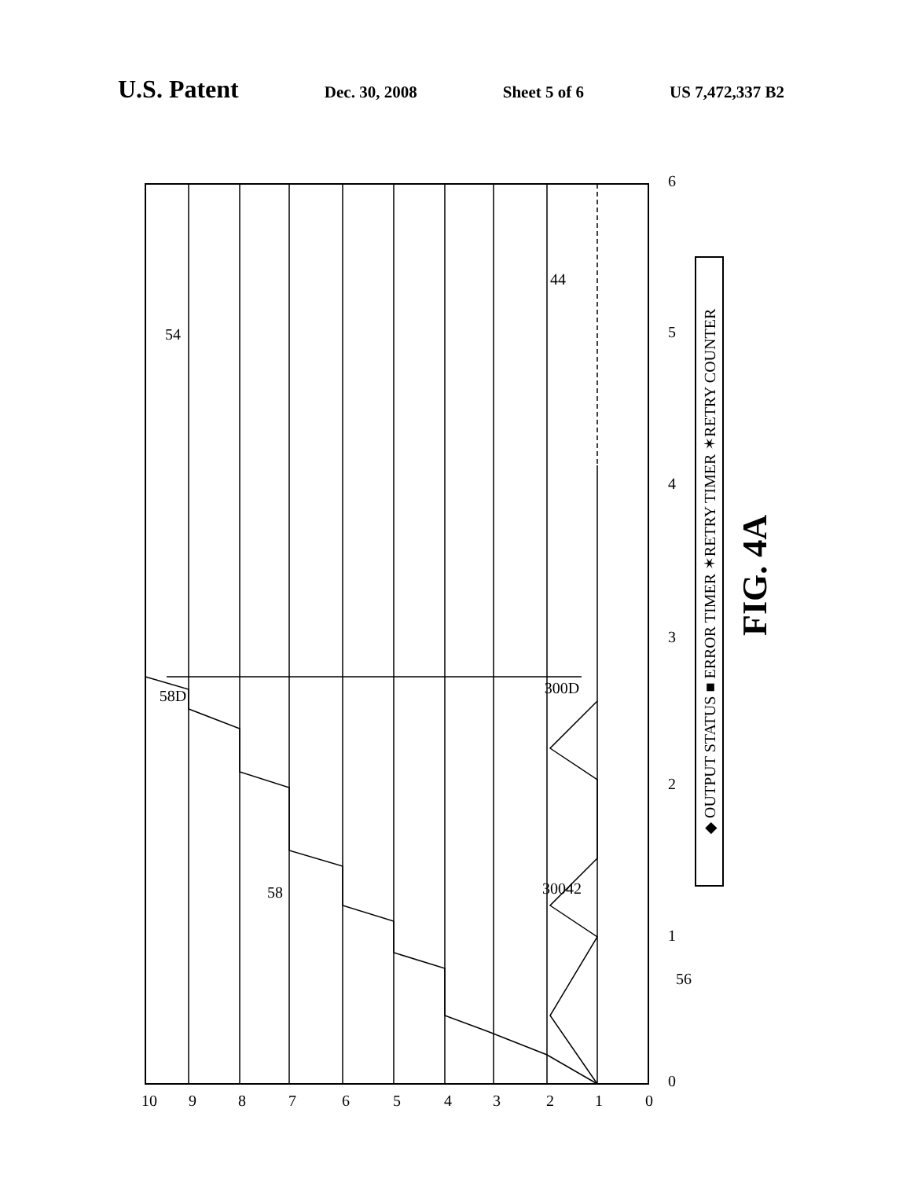U.S. Patent Dec. 30, 2008 Sheet 5 of 6 US 7,472,337 B2
10
9
8
7
6
5
4
3
2
1
0
0
1
2
3
4
5
6
54
58D
58
300D
300
42
44
56
◆ OUTPUT STATUS ■ ERROR TIMER ✶RETRY TIMER ✶RETRY COUNTER
FIG. 4A